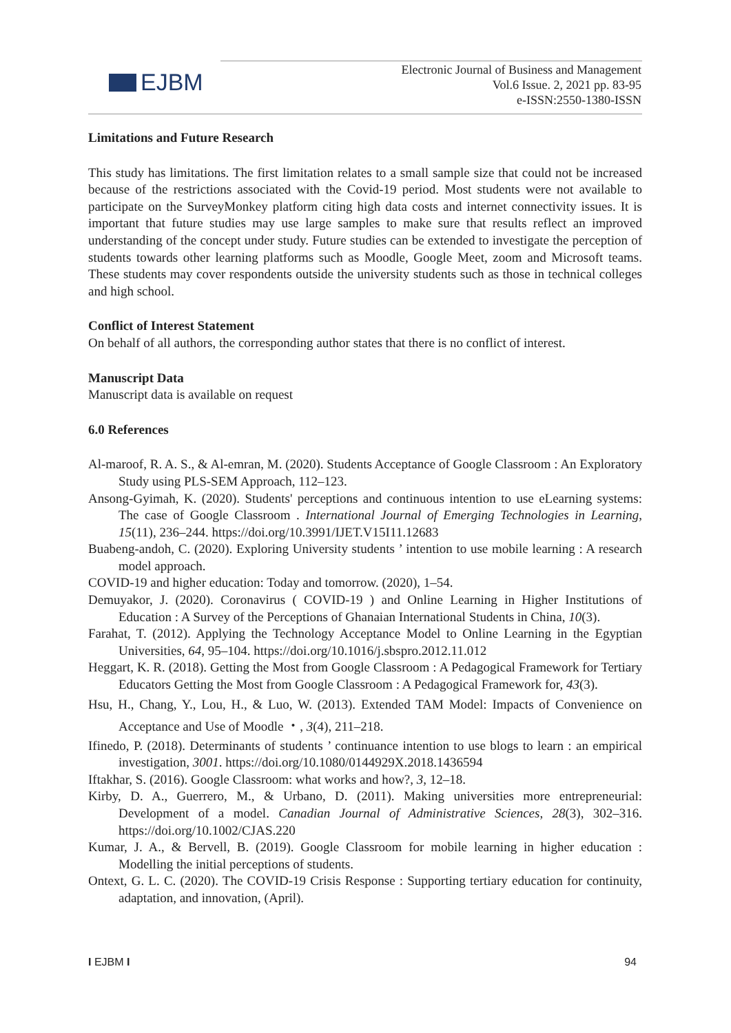EJBM
Electronic Journal of Business and Management
Vol.6 Issue. 2, 2021 pp. 83-95
e-ISSN:2550-1380-ISSN
Limitations and Future Research
This study has limitations. The first limitation relates to a small sample size that could not be increased because of the restrictions associated with the Covid-19 period. Most students were not available to participate on the SurveyMonkey platform citing high data costs and internet connectivity issues. It is important that future studies may use large samples to make sure that results reflect an improved understanding of the concept under study. Future studies can be extended to investigate the perception of students towards other learning platforms such as Moodle, Google Meet, zoom and Microsoft teams. These students may cover respondents outside the university students such as those in technical colleges and high school.
Conflict of Interest Statement
On behalf of all authors, the corresponding author states that there is no conflict of interest.
Manuscript Data
Manuscript data is available on request
6.0 References
Al-maroof, R. A. S., & Al-emran, M. (2020). Students Acceptance of Google Classroom : An Exploratory Study using PLS-SEM Approach, 112–123.
Ansong-Gyimah, K. (2020). Students' perceptions and continuous intention to use eLearning systems: The case of Google Classroom . International Journal of Emerging Technologies in Learning, 15(11), 236–244. https://doi.org/10.3991/IJET.V15I11.12683
Buabeng-andoh, C. (2020). Exploring University students ’ intention to use mobile learning : A research model approach.
COVID-19 and higher education: Today and tomorrow. (2020), 1–54.
Demuyakor, J. (2020). Coronavirus ( COVID-19 ) and Online Learning in Higher Institutions of Education : A Survey of the Perceptions of Ghanaian International Students in China, 10(3).
Farahat, T. (2012). Applying the Technology Acceptance Model to Online Learning in the Egyptian Universities, 64, 95–104. https://doi.org/10.1016/j.sbspro.2012.11.012
Heggart, K. R. (2018). Getting the Most from Google Classroom : A Pedagogical Framework for Tertiary Educators Getting the Most from Google Classroom : A Pedagogical Framework for, 43(3).
Hsu, H., Chang, Y., Lou, H., & Luo, W. (2013). Extended TAM Model: Impacts of Convenience on Acceptance and Use of Moodle ・, 3(4), 211–218.
Ifinedo, P. (2018). Determinants of students ’ continuance intention to use blogs to learn : an empirical investigation, 3001. https://doi.org/10.1080/0144929X.2018.1436594
Iftakhar, S. (2016). Google Classroom: what works and how?, 3, 12–18.
Kirby, D. A., Guerrero, M., & Urbano, D. (2011). Making universities more entrepreneurial: Development of a model. Canadian Journal of Administrative Sciences, 28(3), 302–316. https://doi.org/10.1002/CJAS.220
Kumar, J. A., & Bervell, B. (2019). Google Classroom for mobile learning in higher education : Modelling the initial perceptions of students.
Ontext, G. L. C. (2020). The COVID-19 Crisis Response : Supporting tertiary education for continuity, adaptation, and innovation, (April).
I EJBM I 94